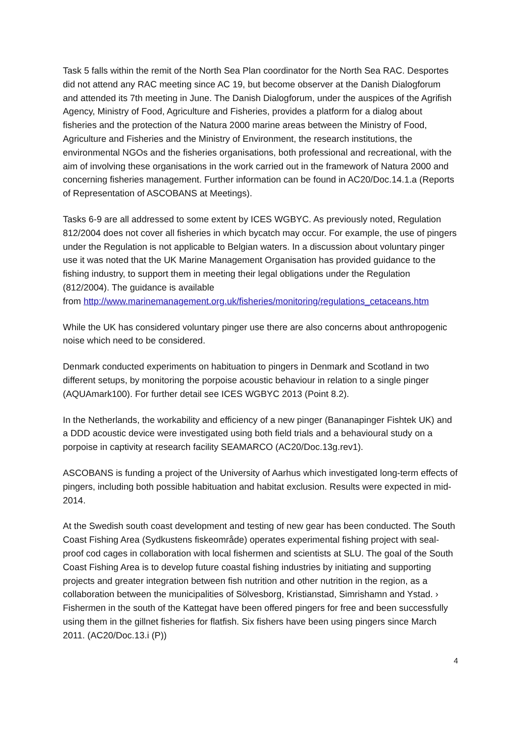Task 5 falls within the remit of the North Sea Plan coordinator for the North Sea RAC. Desportes did not attend any RAC meeting since AC 19, but become observer at the Danish Dialogforum and attended its 7th meeting in June. The Danish Dialogforum, under the auspices of the Agrifish Agency, Ministry of Food, Agriculture and Fisheries, provides a platform for a dialog about fisheries and the protection of the Natura 2000 marine areas between the Ministry of Food, Agriculture and Fisheries and the Ministry of Environment, the research institutions, the environmental NGOs and the fisheries organisations, both professional and recreational, with the aim of involving these organisations in the work carried out in the framework of Natura 2000 and concerning fisheries management. Further information can be found in AC20/Doc.14.1.a (Reports of Representation of ASCOBANS at Meetings).
Tasks 6-9 are all addressed to some extent by ICES WGBYC. As previously noted, Regulation 812/2004 does not cover all fisheries in which bycatch may occur. For example, the use of pingers under the Regulation is not applicable to Belgian waters. In a discussion about voluntary pinger use it was noted that the UK Marine Management Organisation has provided guidance to the fishing industry, to support them in meeting their legal obligations under the Regulation (812/2004). The guidance is available
from http://www.marinemanagement.org.uk/fisheries/monitoring/regulations_cetaceans.htm
While the UK has considered voluntary pinger use there are also concerns about anthropogenic noise which need to be considered.
Denmark conducted experiments on habituation to pingers in Denmark and Scotland in two different setups, by monitoring the porpoise acoustic behaviour in relation to a single pinger (AQUAmark100). For further detail see ICES WGBYC 2013 (Point 8.2).
In the Netherlands, the workability and efficiency of a new pinger (Bananapinger Fishtek UK) and a DDD acoustic device were investigated using both field trials and a behavioural study on a porpoise in captivity at research facility SEAMARCO (AC20/Doc.13g.rev1).
ASCOBANS is funding a project of the University of Aarhus which investigated long-term effects of pingers, including both possible habituation and habitat exclusion. Results were expected in mid-2014.
At the Swedish south coast development and testing of new gear has been conducted. The South Coast Fishing Area (Sydkustens fiskeområde) operates experimental fishing project with seal-proof cod cages in collaboration with local fishermen and scientists at SLU. The goal of the South Coast Fishing Area is to develop future coastal fishing industries by initiating and supporting projects and greater integration between fish nutrition and other nutrition in the region, as a collaboration between the municipalities of Sölvesborg, Kristianstad, Simrishamn and Ystad. › Fishermen in the south of the Kattegat have been offered pingers for free and been successfully using them in the gillnet fisheries for flatfish. Six fishers have been using pingers since March 2011. (AC20/Doc.13.i (P))
4